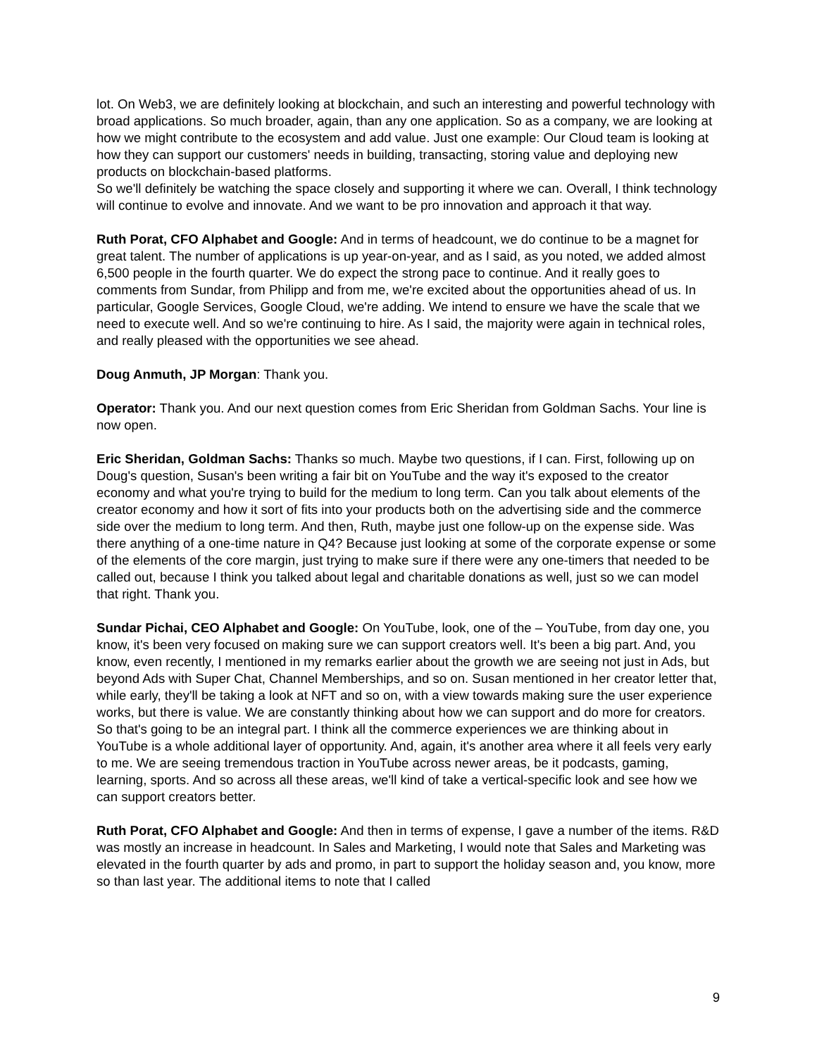lot. On Web3, we are definitely looking at blockchain, and such an interesting and powerful technology with broad applications. So much broader, again, than any one application. So as a company, we are looking at how we might contribute to the ecosystem and add value. Just one example: Our Cloud team is looking at how they can support our customers' needs in building, transacting, storing value and deploying new products on blockchain-based platforms.
So we'll definitely be watching the space closely and supporting it where we can. Overall, I think technology will continue to evolve and innovate. And we want to be pro innovation and approach it that way.
Ruth Porat, CFO Alphabet and Google: And in terms of headcount, we do continue to be a magnet for great talent. The number of applications is up year-on-year, and as I said, as you noted, we added almost 6,500 people in the fourth quarter. We do expect the strong pace to continue. And it really goes to comments from Sundar, from Philipp and from me, we're excited about the opportunities ahead of us. In particular, Google Services, Google Cloud, we're adding. We intend to ensure we have the scale that we need to execute well. And so we're continuing to hire. As I said, the majority were again in technical roles, and really pleased with the opportunities we see ahead.
Doug Anmuth, JP Morgan: Thank you.
Operator: Thank you. And our next question comes from Eric Sheridan from Goldman Sachs. Your line is now open.
Eric Sheridan, Goldman Sachs: Thanks so much. Maybe two questions, if I can. First, following up on Doug's question, Susan's been writing a fair bit on YouTube and the way it's exposed to the creator economy and what you're trying to build for the medium to long term. Can you talk about elements of the creator economy and how it sort of fits into your products both on the advertising side and the commerce side over the medium to long term. And then, Ruth, maybe just one follow-up on the expense side. Was there anything of a one-time nature in Q4? Because just looking at some of the corporate expense or some of the elements of the core margin, just trying to make sure if there were any one-timers that needed to be called out, because I think you talked about legal and charitable donations as well, just so we can model that right. Thank you.
Sundar Pichai, CEO Alphabet and Google: On YouTube, look, one of the – YouTube, from day one, you know, it's been very focused on making sure we can support creators well. It's been a big part. And, you know, even recently, I mentioned in my remarks earlier about the growth we are seeing not just in Ads, but beyond Ads with Super Chat, Channel Memberships, and so on. Susan mentioned in her creator letter that, while early, they'll be taking a look at NFT and so on, with a view towards making sure the user experience works, but there is value. We are constantly thinking about how we can support and do more for creators. So that's going to be an integral part. I think all the commerce experiences we are thinking about in YouTube is a whole additional layer of opportunity. And, again, it's another area where it all feels very early to me. We are seeing tremendous traction in YouTube across newer areas, be it podcasts, gaming, learning, sports. And so across all these areas, we'll kind of take a vertical-specific look and see how we can support creators better.
Ruth Porat, CFO Alphabet and Google: And then in terms of expense, I gave a number of the items. R&D was mostly an increase in headcount. In Sales and Marketing, I would note that Sales and Marketing was elevated in the fourth quarter by ads and promo, in part to support the holiday season and, you know, more so than last year. The additional items to note that I called
9